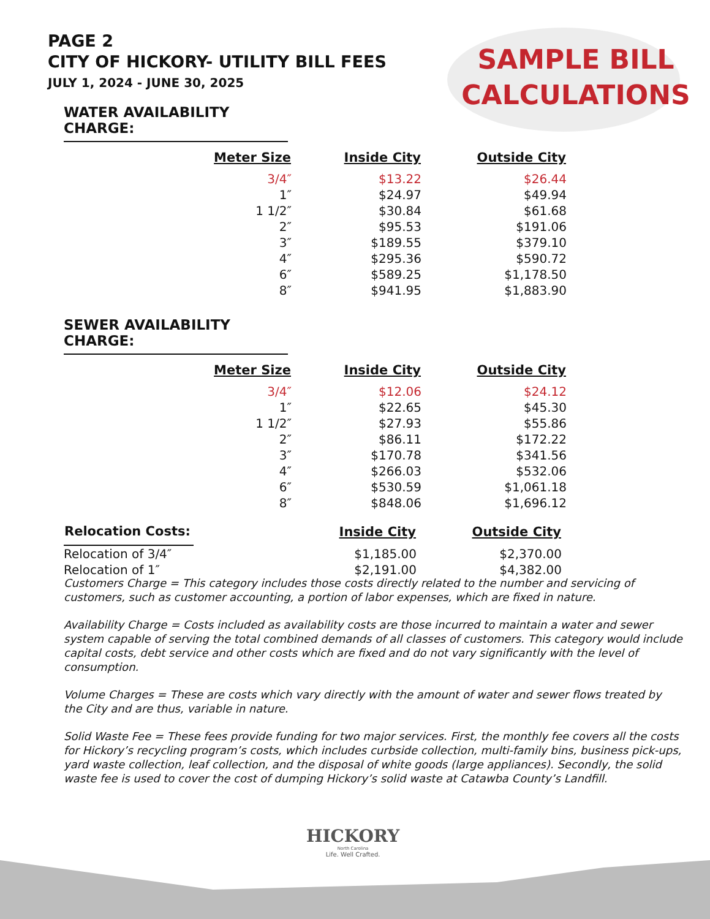PAGE 2
CITY OF HICKORY- UTILITY BILL FEES
JULY 1, 2024 - JUNE 30, 2025
SAMPLE BILL
CALCULATIONS
WATER AVAILABILITY CHARGE:
| Meter Size | Inside City | Outside City |
| --- | --- | --- |
| 3/4″ | $13.22 | $26.44 |
| 1″ | $24.97 | $49.94 |
| 1 1/2″ | $30.84 | $61.68 |
| 2″ | $95.53 | $191.06 |
| 3″ | $189.55 | $379.10 |
| 4″ | $295.36 | $590.72 |
| 6″ | $589.25 | $1,178.50 |
| 8″ | $941.95 | $1,883.90 |
SEWER AVAILABILITY CHARGE:
| Meter Size | Inside City | Outside City |
| --- | --- | --- |
| 3/4″ | $12.06 | $24.12 |
| 1″ | $22.65 | $45.30 |
| 1 1/2″ | $27.93 | $55.86 |
| 2″ | $86.11 | $172.22 |
| 3″ | $170.78 | $341.56 |
| 4″ | $266.03 | $532.06 |
| 6″ | $530.59 | $1,061.18 |
| 8″ | $848.06 | $1,696.12 |
| Relocation Costs: | Inside City | Outside City |
| --- | --- | --- |
| Relocation of 3/4″ | $1,185.00 | $2,370.00 |
| Relocation of 1″ | $2,191.00 | $4,382.00 |
Customers Charge = This category includes those costs directly related to the number and servicing of customers, such as customer accounting, a portion of labor expenses, which are fixed in nature.
Availability Charge = Costs included as availability costs are those incurred to maintain a water and sewer system capable of serving the total combined demands of all classes of customers. This category would include capital costs, debt service and other costs which are fixed and do not vary significantly with the level of consumption.
Volume Charges = These are costs which vary directly with the amount of water and sewer flows treated by the City and are thus, variable in nature.
Solid Waste Fee = These fees provide funding for two major services. First, the monthly fee covers all the costs for Hickory’s recycling program’s costs, which includes curbside collection, multi-family bins, business pick-ups, yard waste collection, leaf collection, and the disposal of white goods (large appliances). Secondly, the solid waste fee is used to cover the cost of dumping Hickory’s solid waste at Catawba County’s Landfill.
HICKORY
North Carolina
Life. Well Crafted.